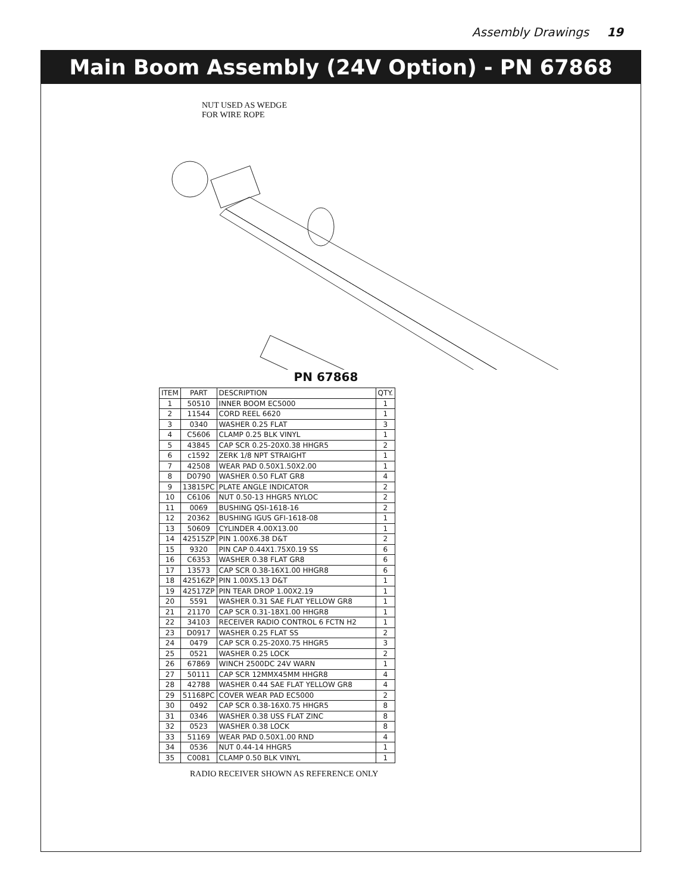Assembly Drawings 19
Main Boom Assembly (24V Option) - PN 67868
NUT USED AS WEDGE
FOR WIRE ROPE
PN 67868
| ITEM | PART | DESCRIPTION | QTY. |
| --- | --- | --- | --- |
| 1 | 50510 | INNER BOOM EC5000 | 1 |
| 2 | 11544 | CORD REEL 6620 | 1 |
| 3 | 0340 | WASHER 0.25 FLAT | 3 |
| 4 | C5606 | CLAMP 0.25 BLK VINYL | 1 |
| 5 | 43845 | CAP SCR 0.25-20X0.38 HHGR5 | 2 |
| 6 | c1592 | ZERK 1/8 NPT STRAIGHT | 1 |
| 7 | 42508 | WEAR PAD 0.50X1.50X2.00 | 1 |
| 8 | D0790 | WASHER 0.50 FLAT GR8 | 4 |
| 9 | 13815PC | PLATE ANGLE INDICATOR | 2 |
| 10 | C6106 | NUT 0.50-13 HHGR5 NYLOC | 2 |
| 11 | 0069 | BUSHING QSI-1618-16 | 2 |
| 12 | 20362 | BUSHING IGUS GFI-1618-08 | 1 |
| 13 | 50609 | CYLINDER 4.00X13.00 | 1 |
| 14 | 42515ZP | PIN 1.00X6.38 D&T | 2 |
| 15 | 9320 | PIN CAP 0.44X1.75X0.19 SS | 6 |
| 16 | C6353 | WASHER 0.38 FLAT GR8 | 6 |
| 17 | 13573 | CAP SCR 0.38-16X1.00 HHGR8 | 6 |
| 18 | 42516ZP | PIN 1.00X5.13 D&T | 1 |
| 19 | 42517ZP | PIN TEAR DROP 1.00X2.19 | 1 |
| 20 | 5591 | WASHER 0.31 SAE FLAT YELLOW GR8 | 1 |
| 21 | 21170 | CAP SCR 0.31-18X1.00 HHGR8 | 1 |
| 22 | 34103 | RECEIVER RADIO CONTROL 6 FCTN H2 | 1 |
| 23 | D0917 | WASHER 0.25 FLAT SS | 2 |
| 24 | 0479 | CAP SCR 0.25-20X0.75 HHGR5 | 3 |
| 25 | 0521 | WASHER 0.25 LOCK | 2 |
| 26 | 67869 | WINCH 2500DC 24V WARN | 1 |
| 27 | 50111 | CAP SCR 12MMX45MM HHGR8 | 4 |
| 28 | 42788 | WASHER 0.44 SAE FLAT YELLOW GR8 | 4 |
| 29 | 51168PC | COVER WEAR PAD EC5000 | 2 |
| 30 | 0492 | CAP SCR 0.38-16X0.75 HHGR5 | 8 |
| 31 | 0346 | WASHER 0.38 USS FLAT ZINC | 8 |
| 32 | 0523 | WASHER 0.38 LOCK | 8 |
| 33 | 51169 | WEAR PAD 0.50X1.00 RND | 4 |
| 34 | 0536 | NUT 0.44-14 HHGR5 | 1 |
| 35 | C0081 | CLAMP 0.50 BLK VINYL | 1 |
RADIO RECEIVER SHOWN AS REFERENCE ONLY